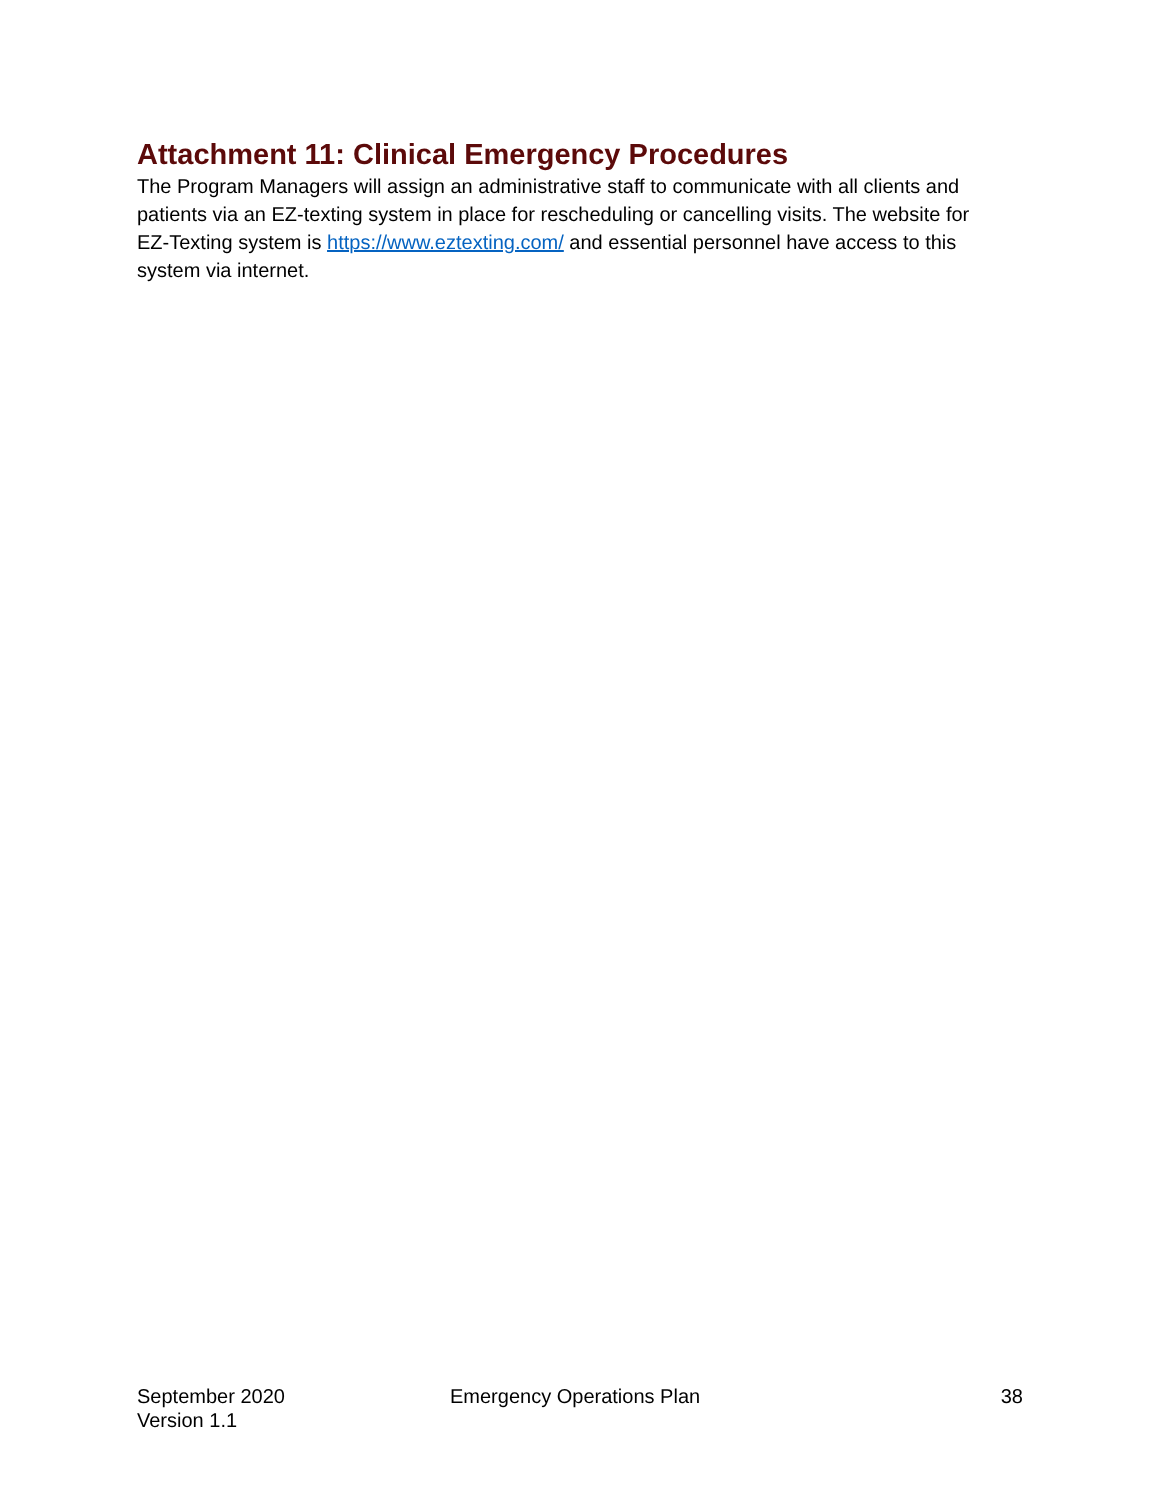Attachment 11: Clinical Emergency Procedures
The Program Managers will assign an administrative staff to communicate with all clients and patients via an EZ-texting system in place for rescheduling or cancelling visits. The website for EZ-Texting system is https://www.eztexting.com/ and essential personnel have access to this system via internet.
September 2020
Version 1.1
Emergency Operations Plan 38